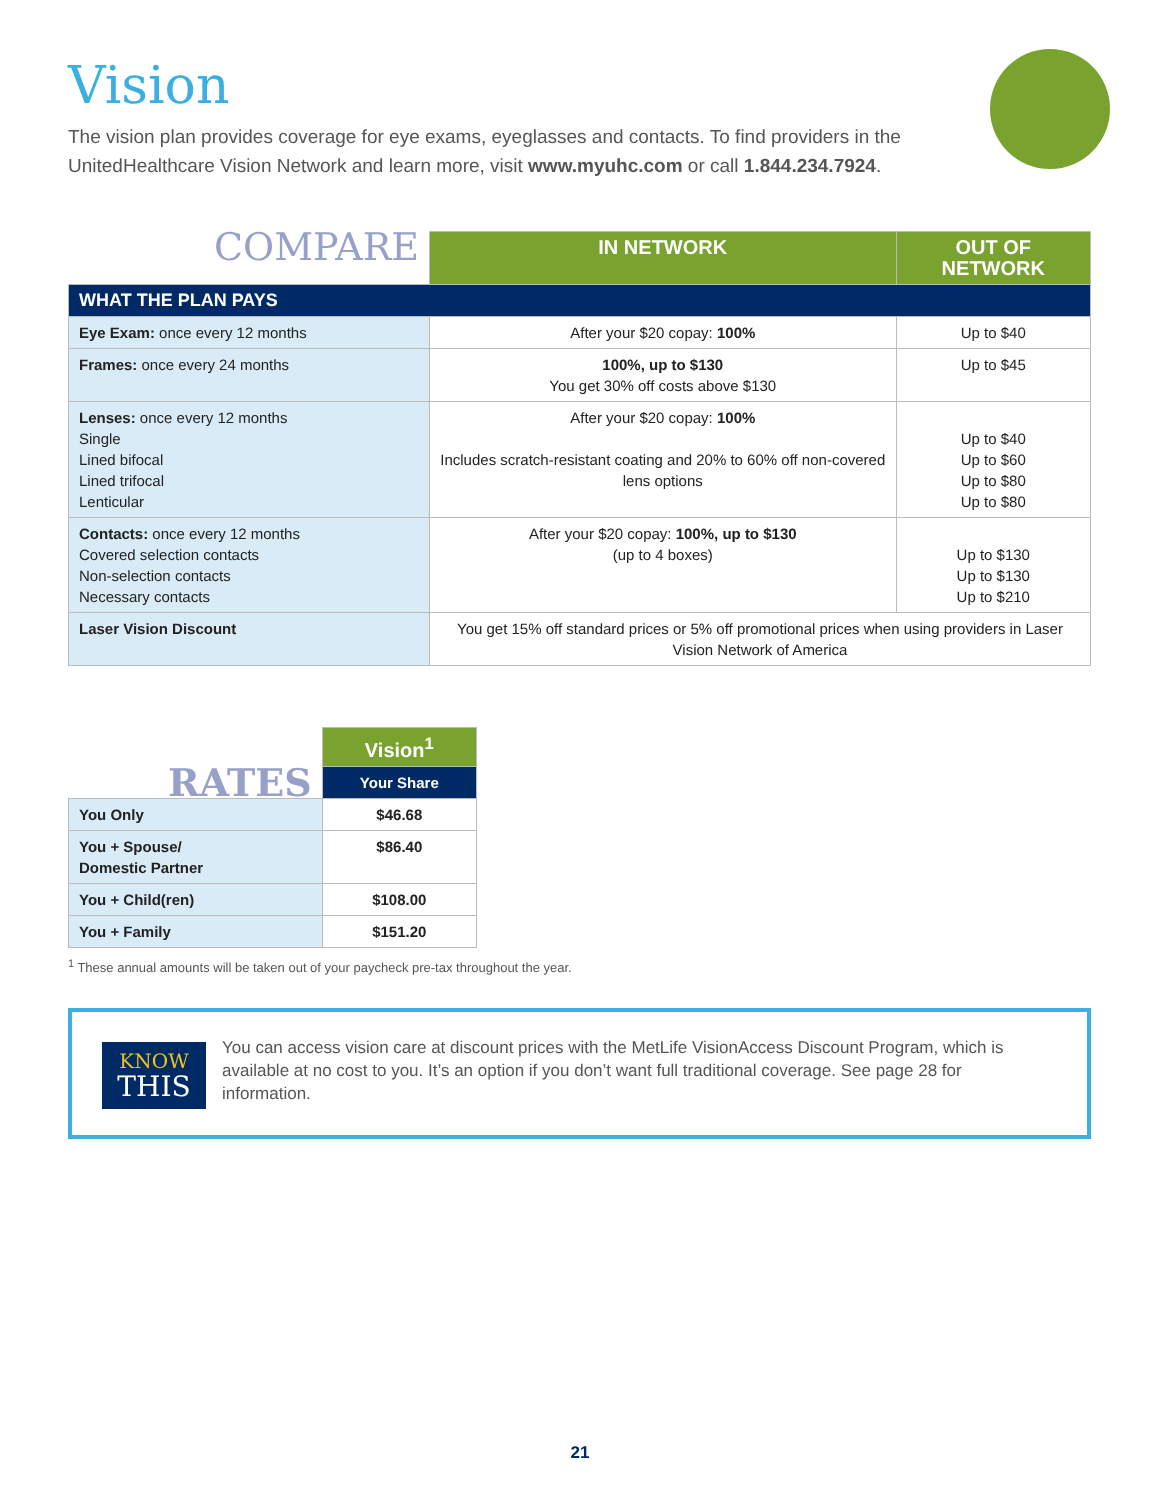Vision
The vision plan provides coverage for eye exams, eyeglasses and contacts. To find providers in the UnitedHealthcare Vision Network and learn more, visit www.myuhc.com or call 1.844.234.7924.
| COMPARE | IN NETWORK | OUT OF NETWORK |
| --- | --- | --- |
| WHAT THE PLAN PAYS | | |
| Eye Exam: once every 12 months | After your $20 copay: 100% | Up to $40 |
| Frames: once every 24 months | 100%, up to $130 You get 30% off costs above $130 | Up to $45 |
| Lenses: once every 12 months Single Lined bifocal Lined trifocal Lenticular | After your $20 copay: 100% Includes scratch-resistant coating and 20% to 60% off non-covered lens options | Up to $40 Up to $60 Up to $80 Up to $80 |
| Contacts: once every 12 months Covered selection contacts Non-selection contacts Necessary contacts | After your $20 copay: 100%, up to $130 (up to 4 boxes) | Up to $130 Up to $130 Up to $210 |
| Laser Vision Discount | You get 15% off standard prices or 5% off promotional prices when using providers in Laser Vision Network of America | |
| RATES | Vision<sup>1</sup> |
| --- | --- |
| | Your Share |
| You Only | $46.68 |
| You + Spouse/ Domestic Partner | $86.40 |
| You + Child(ren) | $108.00 |
| You + Family | $151.20 |
<sup>1</sup> These annual amounts will be taken out of your paycheck pre-tax throughout the year.
KNOW
THIS
You can access vision care at discount prices with the MetLife VisionAccess Discount Program, which is available at no cost to you. It’s an option if you don’t want full traditional coverage. See page 28 for information.
21